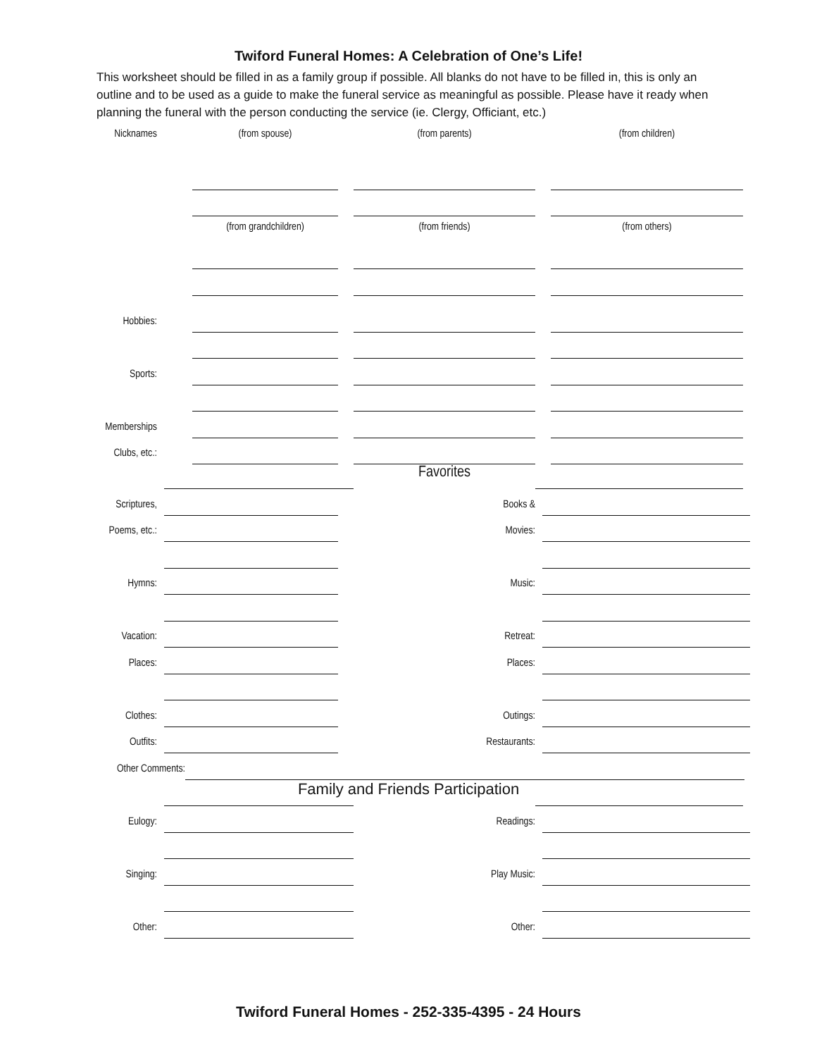Twiford Funeral Homes: A Celebration of One’s Life!
This worksheet should be filled in as a family group if possible. All blanks do not have to be filled in, this is only an outline and to be used as a guide to make the funeral service as meaningful as possible. Please have it ready when planning the funeral with the person conducting the service (ie. Clergy, Officiant, etc.)
Nicknames (from spouse) (from parents) (from children)
(from grandchildren) (from friends) (from others)
Hobbies:
Sports:
Memberships
Clubs, etc.:
Favorites
Scriptures,
Books &
Poems, etc.:
Movies:
Hymns:
Music:
Vacation:
Retreat:
Places:
Places:
Clothes:
Outings:
Outfits:
Restaurants:
Other Comments:
Family and Friends Participation
Eulogy:
Readings:
Singing:
Play Music:
Other:
Other:
Twiford Funeral Homes - 252-335-4395 - 24 Hours